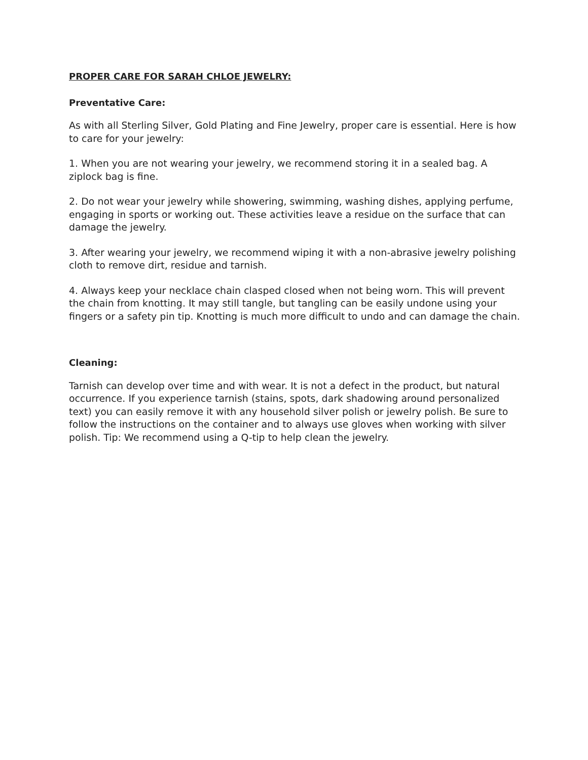PROPER CARE FOR SARAH CHLOE JEWELRY:
Preventative Care:
As with all Sterling Silver, Gold Plating and Fine Jewelry, proper care is essential. Here is how to care for your jewelry:
1. When you are not wearing your jewelry, we recommend storing it in a sealed bag. A ziplock bag is fine.
2. Do not wear your jewelry while showering, swimming, washing dishes, applying perfume, engaging in sports or working out. These activities leave a residue on the surface that can damage the jewelry.
3. After wearing your jewelry, we recommend wiping it with a non-abrasive jewelry polishing cloth to remove dirt, residue and tarnish.
4. Always keep your necklace chain clasped closed when not being worn. This will prevent the chain from knotting. It may still tangle, but tangling can be easily undone using your fingers or a safety pin tip. Knotting is much more difficult to undo and can damage the chain.
Cleaning:
Tarnish can develop over time and with wear. It is not a defect in the product, but natural occurrence. If you experience tarnish (stains, spots, dark shadowing around personalized text) you can easily remove it with any household silver polish or jewelry polish. Be sure to follow the instructions on the container and to always use gloves when working with silver polish. Tip: We recommend using a Q-tip to help clean the jewelry.